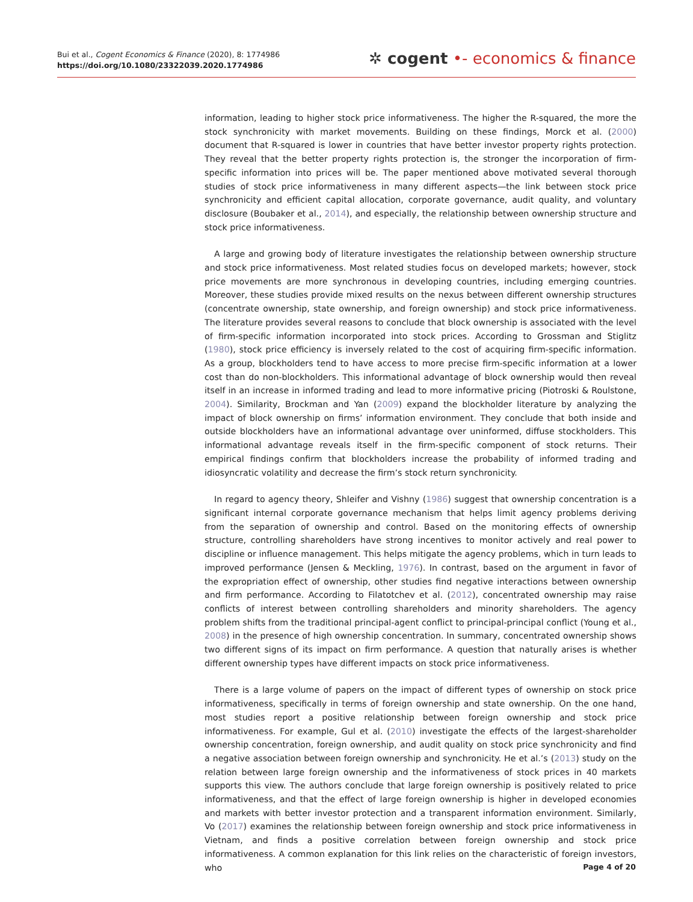Bui et al., Cogent Economics & Finance (2020), 8: 1774986
https://doi.org/10.1080/23322039.2020.1774986
✲ cogent •- economics & finance
information, leading to higher stock price informativeness. The higher the R-squared, the more the stock synchronicity with market movements. Building on these findings, Morck et al. (2000) document that R-squared is lower in countries that have better investor property rights protection. They reveal that the better property rights protection is, the stronger the incorporation of firm-specific information into prices will be. The paper mentioned above motivated several thorough studies of stock price informativeness in many different aspects—the link between stock price synchronicity and efficient capital allocation, corporate governance, audit quality, and voluntary disclosure (Boubaker et al., 2014), and especially, the relationship between ownership structure and stock price informativeness.
A large and growing body of literature investigates the relationship between ownership structure and stock price informativeness. Most related studies focus on developed markets; however, stock price movements are more synchronous in developing countries, including emerging countries. Moreover, these studies provide mixed results on the nexus between different ownership structures (concentrate ownership, state ownership, and foreign ownership) and stock price informativeness. The literature provides several reasons to conclude that block ownership is associated with the level of firm-specific information incorporated into stock prices. According to Grossman and Stiglitz (1980), stock price efficiency is inversely related to the cost of acquiring firm-specific information. As a group, blockholders tend to have access to more precise firm-specific information at a lower cost than do non-blockholders. This informational advantage of block ownership would then reveal itself in an increase in informed trading and lead to more informative pricing (Piotroski & Roulstone, 2004). Similarity, Brockman and Yan (2009) expand the blockholder literature by analyzing the impact of block ownership on firms’ information environment. They conclude that both inside and outside blockholders have an informational advantage over uninformed, diffuse stockholders. This informational advantage reveals itself in the firm-specific component of stock returns. Their empirical findings confirm that blockholders increase the probability of informed trading and idiosyncratic volatility and decrease the firm’s stock return synchronicity.
In regard to agency theory, Shleifer and Vishny (1986) suggest that ownership concentration is a significant internal corporate governance mechanism that helps limit agency problems deriving from the separation of ownership and control. Based on the monitoring effects of ownership structure, controlling shareholders have strong incentives to monitor actively and real power to discipline or influence management. This helps mitigate the agency problems, which in turn leads to improved performance (Jensen & Meckling, 1976). In contrast, based on the argument in favor of the expropriation effect of ownership, other studies find negative interactions between ownership and firm performance. According to Filatotchev et al. (2012), concentrated ownership may raise conflicts of interest between controlling shareholders and minority shareholders. The agency problem shifts from the traditional principal-agent conflict to principal-principal conflict (Young et al., 2008) in the presence of high ownership concentration. In summary, concentrated ownership shows two different signs of its impact on firm performance. A question that naturally arises is whether different ownership types have different impacts on stock price informativeness.
There is a large volume of papers on the impact of different types of ownership on stock price informativeness, specifically in terms of foreign ownership and state ownership. On the one hand, most studies report a positive relationship between foreign ownership and stock price informativeness. For example, Gul et al. (2010) investigate the effects of the largest-shareholder ownership concentration, foreign ownership, and audit quality on stock price synchronicity and find a negative association between foreign ownership and synchronicity. He et al.’s (2013) study on the relation between large foreign ownership and the informativeness of stock prices in 40 markets supports this view. The authors conclude that large foreign ownership is positively related to price informativeness, and that the effect of large foreign ownership is higher in developed economies and markets with better investor protection and a transparent information environment. Similarly, Vo (2017) examines the relationship between foreign ownership and stock price informativeness in Vietnam, and finds a positive correlation between foreign ownership and stock price informativeness. A common explanation for this link relies on the characteristic of foreign investors, who
Page 4 of 20